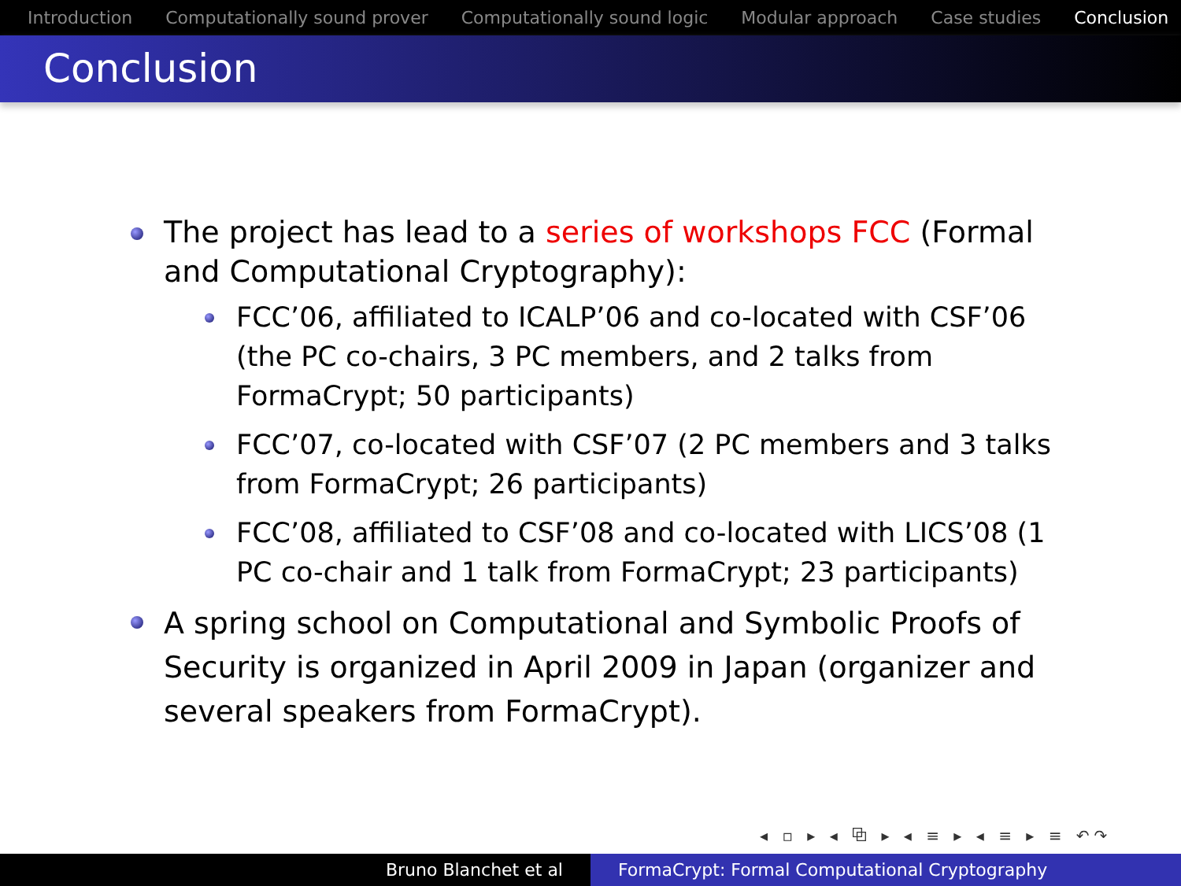Introduction Computationally sound prover Computationally sound logic Modular approach Case studies Conclusion
Conclusion
The project has lead to a series of workshops FCC (Formal and Computational Cryptography):
FCC’06, affiliated to ICALP’06 and co-located with CSF’06 (the PC co-chairs, 3 PC members, and 2 talks from FormaCrypt; 50 participants)
FCC’07, co-located with CSF’07 (2 PC members and 3 talks from FormaCrypt; 26 participants)
FCC’08, affiliated to CSF’08 and co-located with LICS’08 (1 PC co-chair and 1 talk from FormaCrypt; 23 participants)
A spring school on Computational and Symbolic Proofs of Security is organized in April 2009 in Japan (organizer and several speakers from FormaCrypt).
◂ ▫ ▸ ◂ ⧉ ▸ ◂ ≡ ▸ ◂ ≡ ▸ ≡ ↶↷
Bruno Blanchet et al FormaCrypt: Formal Computational Cryptography